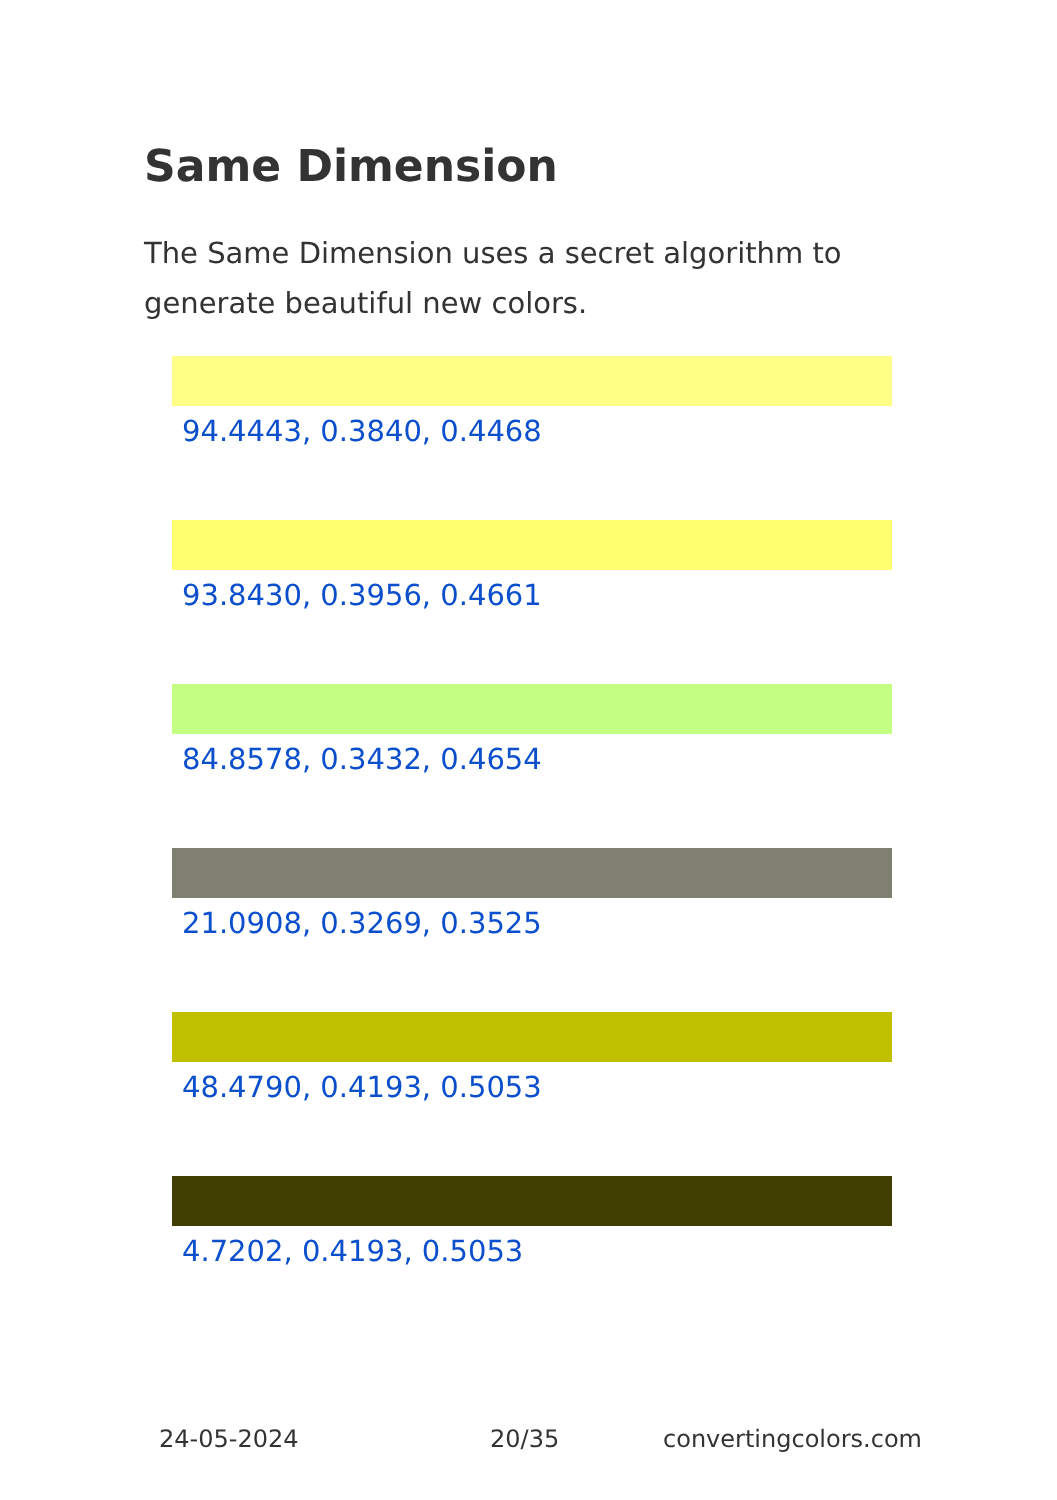Same Dimension
The Same Dimension uses a secret algorithm to generate beautiful new colors.
94.4443, 0.3840, 0.4468
93.8430, 0.3956, 0.4661
84.8578, 0.3432, 0.4654
21.0908, 0.3269, 0.3525
48.4790, 0.4193, 0.5053
4.7202, 0.4193, 0.5053
24-05-2024 20/35 convertingcolors.com